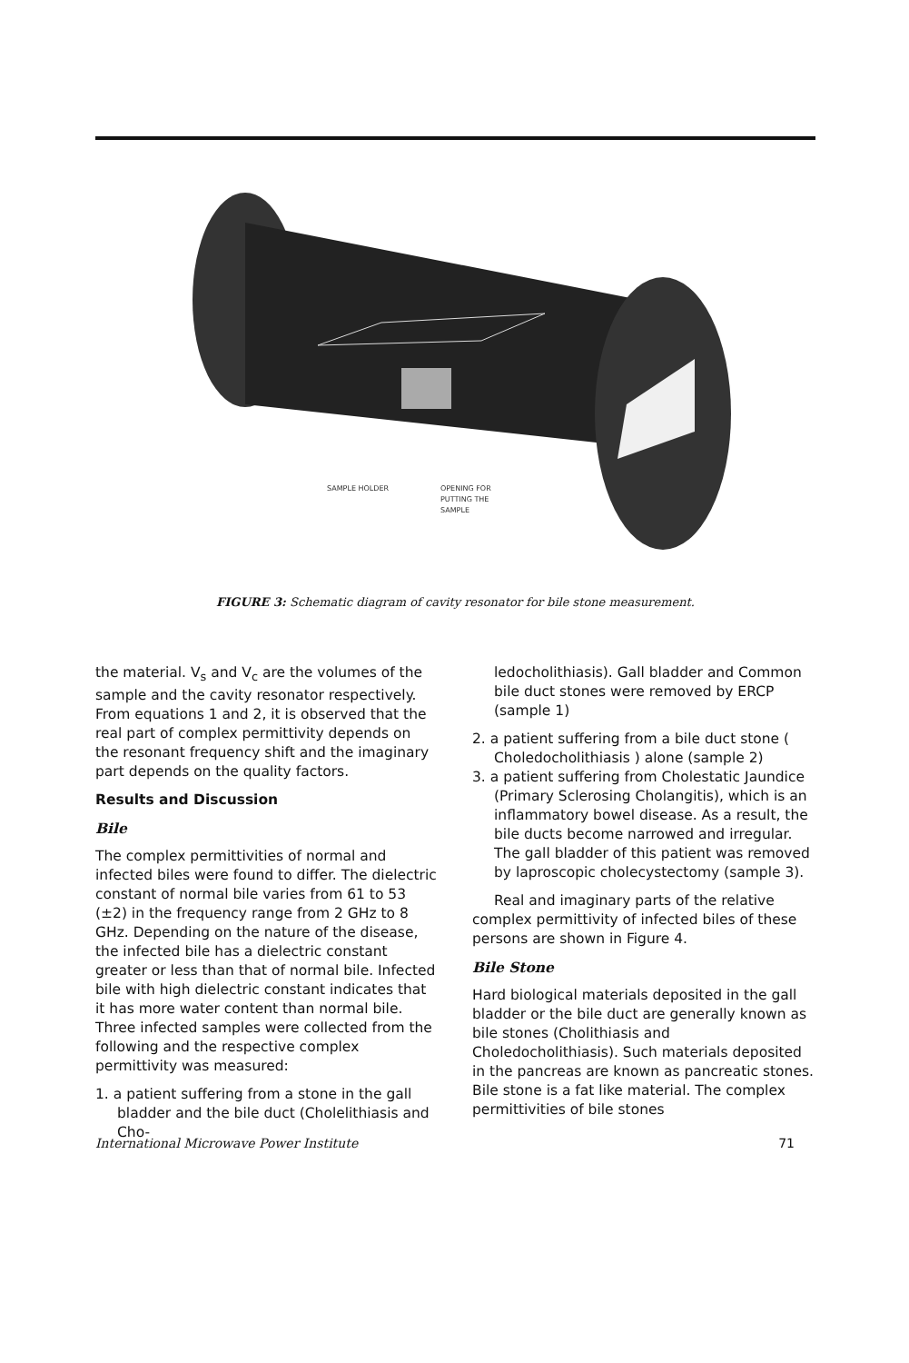SAMPLE HOLDER
OPENING FOR
PUTTING THE
SAMPLE
FIGURE 3: Schematic diagram of cavity resonator for bile stone measurement.
the material. V<sub>s</sub> and V<sub>c</sub> are the volumes of the sample and the cavity resonator respectively. From equations 1 and 2, it is observed that the real part of complex permittivity depends on the resonant frequency shift and the imaginary part depends on the quality factors.
Results and Discussion
Bile
The complex permittivities of normal and infected biles were found to differ. The dielectric constant of normal bile varies from 61 to 53 (±2) in the frequency range from 2 GHz to 8 GHz. Depending on the nature of the disease, the infected bile has a dielectric constant greater or less than that of normal bile. Infected bile with high dielectric constant indicates that it has more water content than normal bile. Three infected samples were collected from the following and the respective complex permittivity was measured:
1. a patient suffering from a stone in the gall bladder and the bile duct (Cholelithiasis and Cho-
ledocholithiasis). Gall bladder and Common bile duct stones were removed by ERCP (sample 1)
2. a patient suffering from a bile duct stone ( Choledocholithiasis ) alone (sample 2)
3. a patient suffering from Cholestatic Jaundice (Primary Sclerosing Cholangitis), which is an inflammatory bowel disease. As a result, the bile ducts become narrowed and irregular. The gall bladder of this patient was removed by laproscopic cholecystectomy (sample 3).
Real and imaginary parts of the relative complex permittivity of infected biles of these persons are shown in Figure 4.
Bile Stone
Hard biological materials deposited in the gall bladder or the bile duct are generally known as bile stones (Cholithiasis and Choledocholithiasis). Such materials deposited in the pancreas are known as pancreatic stones. Bile stone is a fat like material. The complex permittivities of bile stones
International Microwave Power Institute 71